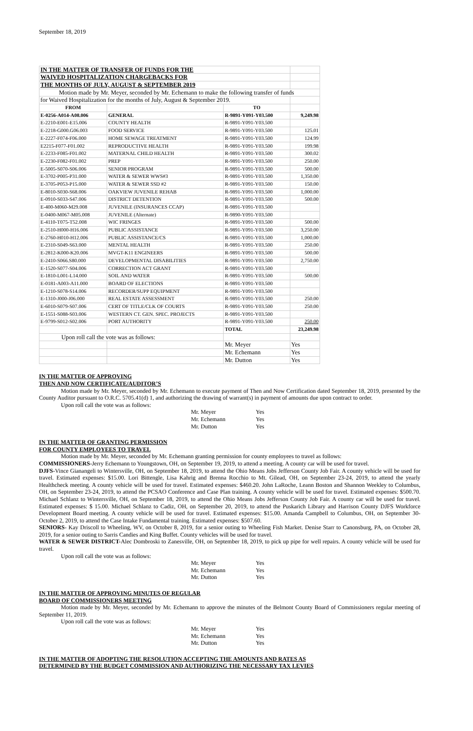September 18, 2019
| IN THE MATTER OF TRANSFER OF FUNDS FOR THE | | | |
| WAIVED HOSPITALIZATION CHARGEBACKS FOR | | | |
| THE MONTHS OF JULY, AUGUST & SEPTEMBER 2019 | | | |
| Motion made by Mr. Meyer, seconded by Mr. Echemann to make the following transfer of funds | | | |
| for Waived Hospitalization for the months of July, August & September 2019. | | | |
| FROM | | TO | |
| E-0256-A014-A08.006 | GENERAL | R-9891-Y091-Y03.500 | 9,249.98 |
| E-2210-E001-E15.006 | COUNTY HEALTH | R-9891-Y091-Y03.500 | |
| E-2218-G000.G06.003 | FOOD SERVICE | R-9891-Y091-Y03.500 | 125.01 |
| E-2227-F074-F06.000 | HOME SEWAGE TREATMENT | R-9891-Y091-Y03.500 | 124.99 |
| E2215-F077-F01.002 | REPRODUCTIVE HEALTH | R-9891-Y091-Y03.500 | 199.98 |
| E-2233-F085-F01.002 | MATERNAL CHILD HEALTH | R-9891-Y091-Y03.500 | 300.02 |
| E-2230-F082-F01.002 | PREP | R-9891-Y091-Y03.500 | 250.00 |
| E-5005-S070-S06.006 | SENIOR PROGRAM | R-9891-Y091-Y03.500 | 500.00 |
| E-3702-P005-P31.000 | WATER & SEWER WWS#3 | R-9891-Y091-Y03.500 | 1,350.00 |
| E-3705-P053-P15.000 | WATER & SEWER SSD #2 | R-9891-Y091-Y03.500 | 150.00 |
| E-8010-S030-S68.006 | OAKVIEW JUVENILE REHAB | R-9891-Y091-Y03.500 | 1,000.00 |
| E-0910-S033-S47.006 | DISTRICT DETENTION | R-9891-Y091-Y03.500 | 500.00 |
| E-400-M060-M29.008 | JUVENILE (INSURANCES CCAP) | R-9891-Y091-Y03.500 | |
| E-0400-M067-M05.008 | JUVENILE (Alternate) | R-9890-Y091-Y03.500 | |
| E-4110-T075-T52.008 | WIC FRINGES | R-9891-Y091-Y03.500 | 500.00 |
| E-2510-H000-H16.006 | PUBLIC ASSISTANCE | R-9891-Y091-Y03.500 | 3,250.00 |
| E-2760-H010-H12.006 | PUBLIC ASSISTANCE/CS | R-9891-Y091-Y03.500 | 1,000.00 |
| E-2310-S049-S63.000 | MENTAL HEALTH | R-9891-Y091-Y03.500 | 250.00 |
| E-2812-K000-K20.006 | MVGT-K11 ENGINEERS | R-9891-Y091-Y03.500 | 500.00 |
| E-2410-S066.S80.000 | DEVELOPMENTAL DISABILITIES | R-9891-Y091-Y03.500 | 2,750.00 |
| E-1520-S077-S04.006 | CORRECTION ACT GRANT | R-9891-Y091-Y03.500 | |
| E-1810-L001-L14.000 | SOIL AND WATER | R-9891-Y091-Y03.500 | 500.00 |
| E-0181-A003-A11.000 | BOARD OF ELECTIONS | R-9891-Y091-Y03.500 | |
| E-1210-S078-S14.006 | RECORDER/SUPP EQUIPMENT | R-9891-Y091-Y03.500 | |
| E-1310-J000-J06.000 | REAL ESTATE ASSESSMENT | R-9891-Y091-Y03.500 | 250.00 |
| E-6010-S079-S07.006 | CERT OF TITLE/CLK OF COURTS | R-9891-Y091-Y03.500 | 250.00 |
| E-1551-S088-S03.006 | WESTERN CT. GEN. SPEC. PROJECTS | R-9891-Y091-Y03.500 | |
| E-9799-S012-S02.006 | PORT AUTHORITY | R-9891-Y091-Y03.500 | 250.00 |
| | | TOTAL | 23,249.98 |
| Upon roll call the vote was as follows: | | | |
| | | Mr. Meyer | Yes |
| | | Mr. Echemann | Yes |
| | | Mr. Dutton | Yes |
IN THE MATTER OF APPROVING
THEN AND NOW CERTIFICATE/AUDITOR’S
Motion made by Mr. Meyer, seconded by Mr. Echemann to execute payment of Then and Now Certification dated September 18, 2019, presented by the County Auditor pursuant to O.R.C. 5705.41(d) 1, and authorizing the drawing of warrant(s) in payment of amounts due upon contract to order.
Upon roll call the vote was as follows:
Mr. Meyer Yes
Mr. Echemann Yes
Mr. Dutton Yes
IN THE MATTER OF GRANTING PERMISSION
FOR COUNTY EMPLOYEES TO TRAVEL
Motion made by Mr. Meyer, seconded by Mr. Echemann granting permission for county employees to travel as follows:
COMMISSIONERS-Jerry Echemann to Youngstown, OH, on September 19, 2019, to attend a meeting. A county car will be used for travel.
DJFS-Vince Gianangeli to Wintersville, OH, on September 18, 2019, to attend the Ohio Means Jobs Jefferson County Job Fair. A county vehicle will be used for travel. Estimated expenses: $15.00. Lori Bittengle, Lisa Kahrig and Brenna Rocchio to Mt. Gilead, OH, on September 23-24, 2019, to attend the yearly Healthcheck meeting. A county vehicle will be used for travel. Estimated expenses: $460.20. John LaRoche, Leann Boston and Shannon Weekley to Columbus, OH, on September 23-24, 2019, to attend the PCSAO Conference and Case Plan training. A county vehicle will be used for travel. Estimated expenses: $500.70. Michael Schlanz to Wintersville, OH, on September 18, 2019, to attend the Ohio Means Jobs Jefferson County Job Fair. A county car will be used for travel. Estimated expenses: $ 15.00. Michael Schlanz to Cadiz, OH, on September 20, 2019, to attend the Puskarich Library and Harrison County DJFS Workforce Development Board meeting. A county vehicle will be used for travel. Estimated expenses: $15.00. Amanda Campbell to Columbus, OH, on September 30-October 2, 2019, to attend the Case Intake Fundamental training. Estimated expenses: $507.60.
SENIORS- Kay Driscoll to Wheeling, WV, on October 8, 2019, for a senior outing to Wheeling Fish Market. Denise Starr to Canonsburg, PA, on October 28, 2019, for a senior outing to Sarris Candies and King Buffet. County vehicles will be used for travel.
WATER & SEWER DISTRICT-Alec Dombroski to Zanesville, OH, on September 18, 2019, to pick up pipe for well repairs. A county vehicle will be used for travel.
Upon roll call the vote was as follows:
Mr. Meyer Yes
Mr. Echemann Yes
Mr. Dutton Yes
IN THE MATTER OF APPROVING MINUTES OF REGULAR
BOARD OF COMMISSIONERS MEETING
Motion made by Mr. Meyer, seconded by Mr. Echemann to approve the minutes of the Belmont County Board of Commissioners regular meeting of September 11, 2019.
Upon roll call the vote was as follows:
Mr. Meyer Yes
Mr. Echemann Yes
Mr. Dutton Yes
IN THE MATTER OF ADOPTING THE RESOLUTION ACCEPTING THE AMOUNTS AND RATES AS
DETERMINED BY THE BUDGET COMMISSION AND AUTHORIZING THE NECESSARY TAX LEVIES